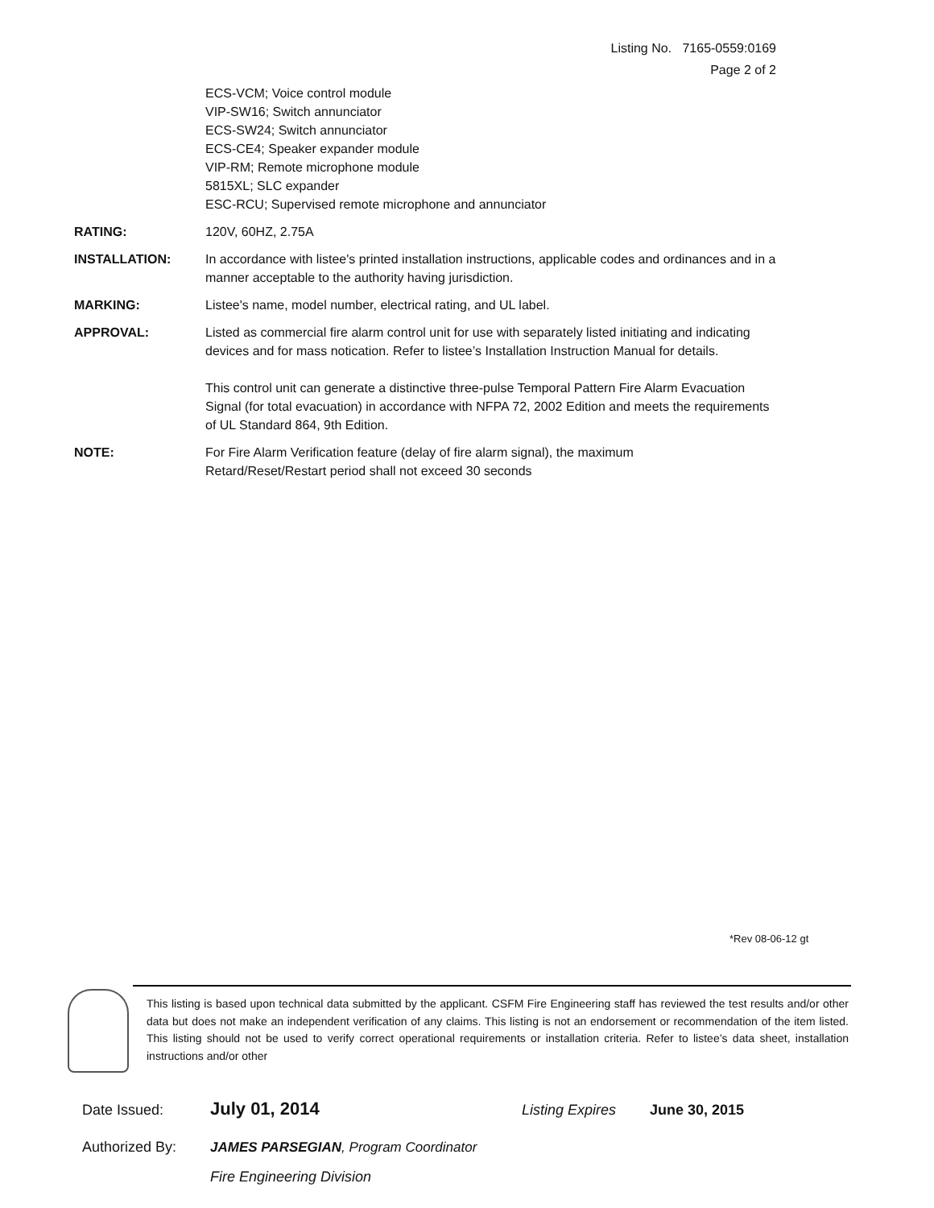Listing No. 7165-0559:0169
Page 2 of 2
ECS-VCM; Voice control module
VIP-SW16; Switch annunciator
ECS-SW24; Switch annunciator
ECS-CE4; Speaker expander module
VIP-RM; Remote microphone module
5815XL; SLC expander
ESC-RCU; Supervised remote microphone and annunciator
RATING: 120V, 60HZ, 2.75A
INSTALLATION: In accordance with listee's printed installation instructions, applicable codes and ordinances and in a manner acceptable to the authority having jurisdiction.
MARKING: Listee's name, model number, electrical rating, and UL label.
APPROVAL: Listed as commercial fire alarm control unit for use with separately listed initiating and indicating devices and for mass notication. Refer to listee’s Installation Instruction Manual for details.
This control unit can generate a distinctive three-pulse Temporal Pattern Fire Alarm Evacuation Signal (for total evacuation) in accordance with NFPA 72, 2002 Edition and meets the requirements of UL Standard 864, 9th Edition.
NOTE: For Fire Alarm Verification feature (delay of fire alarm signal), the maximum
Retard/Reset/Restart period shall not exceed 30 seconds
*Rev 08-06-12 gt
This listing is based upon technical data submitted by the applicant. CSFM Fire Engineering staff has reviewed the test results and/or other data but does not make an independent verification of any claims. This listing is not an endorsement or recommendation of the item listed. This listing should not be used to verify correct operational requirements or installation criteria. Refer to listee’s data sheet, installation instructions and/or other
Date Issued: July 01, 2014 Listing Expires June 30, 2015
Authorized By: JAMES PARSEGIAN, Program Coordinator
Fire Engineering Division